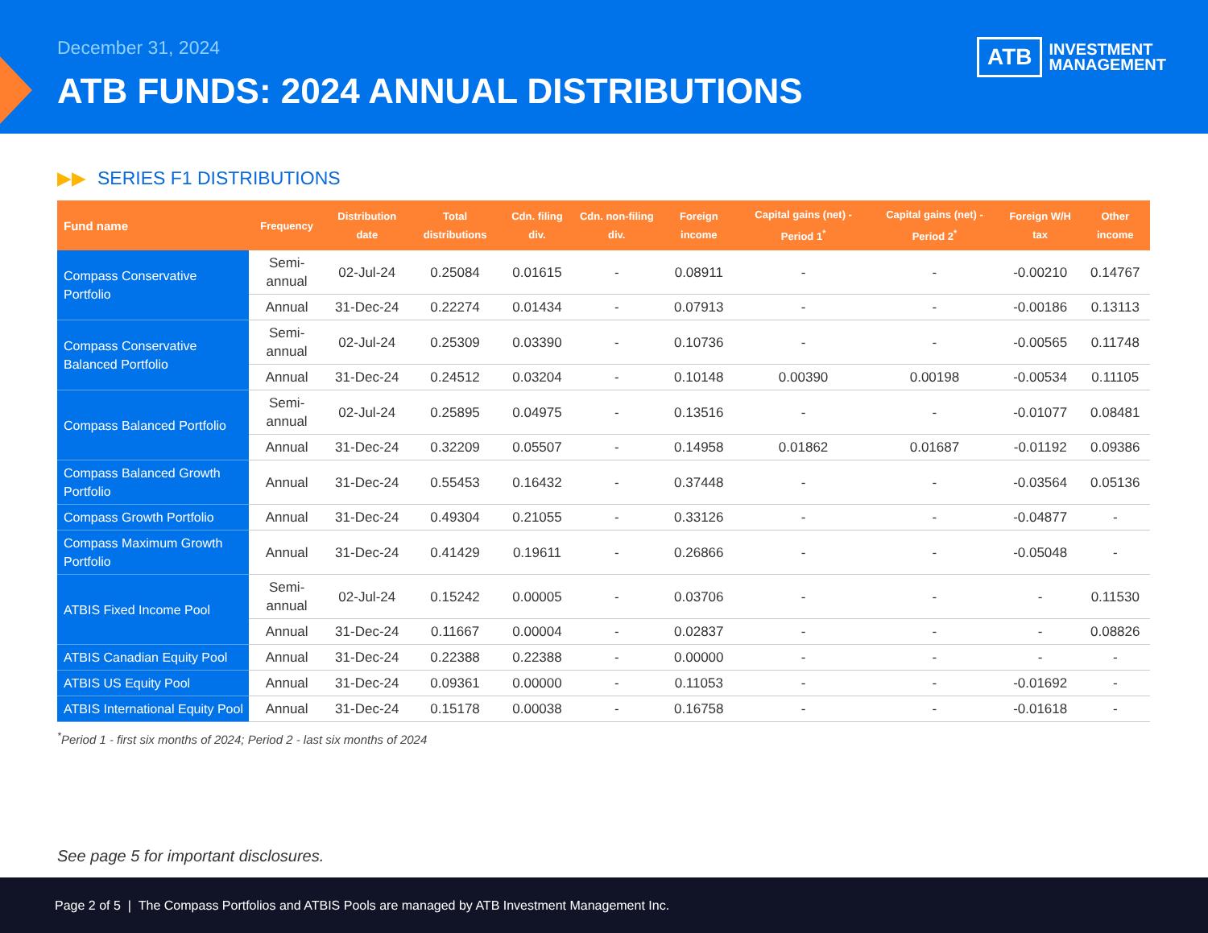December 31, 2024
ATB FUNDS: 2024 ANNUAL DISTRIBUTIONS
ATB
INVESTMENT
MANAGEMENT
▶▶ SERIES F1 DISTRIBUTIONS
| Fund name | Frequency | Distribution date | Total distributions | Cdn. filing div. | Cdn. non-filing div. | Foreign income | Capital gains (net) - Period 1<sup>*</sup> | Capital gains (net) - Period 2<sup>*</sup> | Foreign W/H tax | Other income |
| --- | --- | --- | --- | --- | --- | --- | --- | --- | --- | --- |
| Compass Conservative Portfolio | Semi-annual | 02-Jul-24 | 0.25084 | 0.01615 | - | 0.08911 | - | - | -0.00210 | 0.14767 |
| | Annual | 31-Dec-24 | 0.22274 | 0.01434 | - | 0.07913 | - | - | -0.00186 | 0.13113 |
| Compass Conservative Balanced Portfolio | Semi-annual | 02-Jul-24 | 0.25309 | 0.03390 | - | 0.10736 | - | - | -0.00565 | 0.11748 |
| | Annual | 31-Dec-24 | 0.24512 | 0.03204 | - | 0.10148 | 0.00390 | 0.00198 | -0.00534 | 0.11105 |
| Compass Balanced Portfolio | Semi-annual | 02-Jul-24 | 0.25895 | 0.04975 | - | 0.13516 | - | - | -0.01077 | 0.08481 |
| | Annual | 31-Dec-24 | 0.32209 | 0.05507 | - | 0.14958 | 0.01862 | 0.01687 | -0.01192 | 0.09386 |
| Compass Balanced Growth Portfolio | Annual | 31-Dec-24 | 0.55453 | 0.16432 | - | 0.37448 | - | - | -0.03564 | 0.05136 |
| Compass Growth Portfolio | Annual | 31-Dec-24 | 0.49304 | 0.21055 | - | 0.33126 | - | - | -0.04877 | - |
| Compass Maximum Growth Portfolio | Annual | 31-Dec-24 | 0.41429 | 0.19611 | - | 0.26866 | - | - | -0.05048 | - |
| ATBIS Fixed Income Pool | Semi-annual | 02-Jul-24 | 0.15242 | 0.00005 | - | 0.03706 | - | - | - | 0.11530 |
| | Annual | 31-Dec-24 | 0.11667 | 0.00004 | - | 0.02837 | - | - | - | 0.08826 |
| ATBIS Canadian Equity Pool | Annual | 31-Dec-24 | 0.22388 | 0.22388 | - | 0.00000 | - | - | - | - |
| ATBIS US Equity Pool | Annual | 31-Dec-24 | 0.09361 | 0.00000 | - | 0.11053 | - | - | -0.01692 | - |
| ATBIS International Equity Pool | Annual | 31-Dec-24 | 0.15178 | 0.00038 | - | 0.16758 | - | - | -0.01618 | - |
<sup>*</sup> Period 1 - first six months of 2024; Period 2 - last six months of 2024
See page 5 for important disclosures.
Page 2 of 5 | The Compass Portfolios and ATBIS Pools are managed by ATB Investment Management Inc.